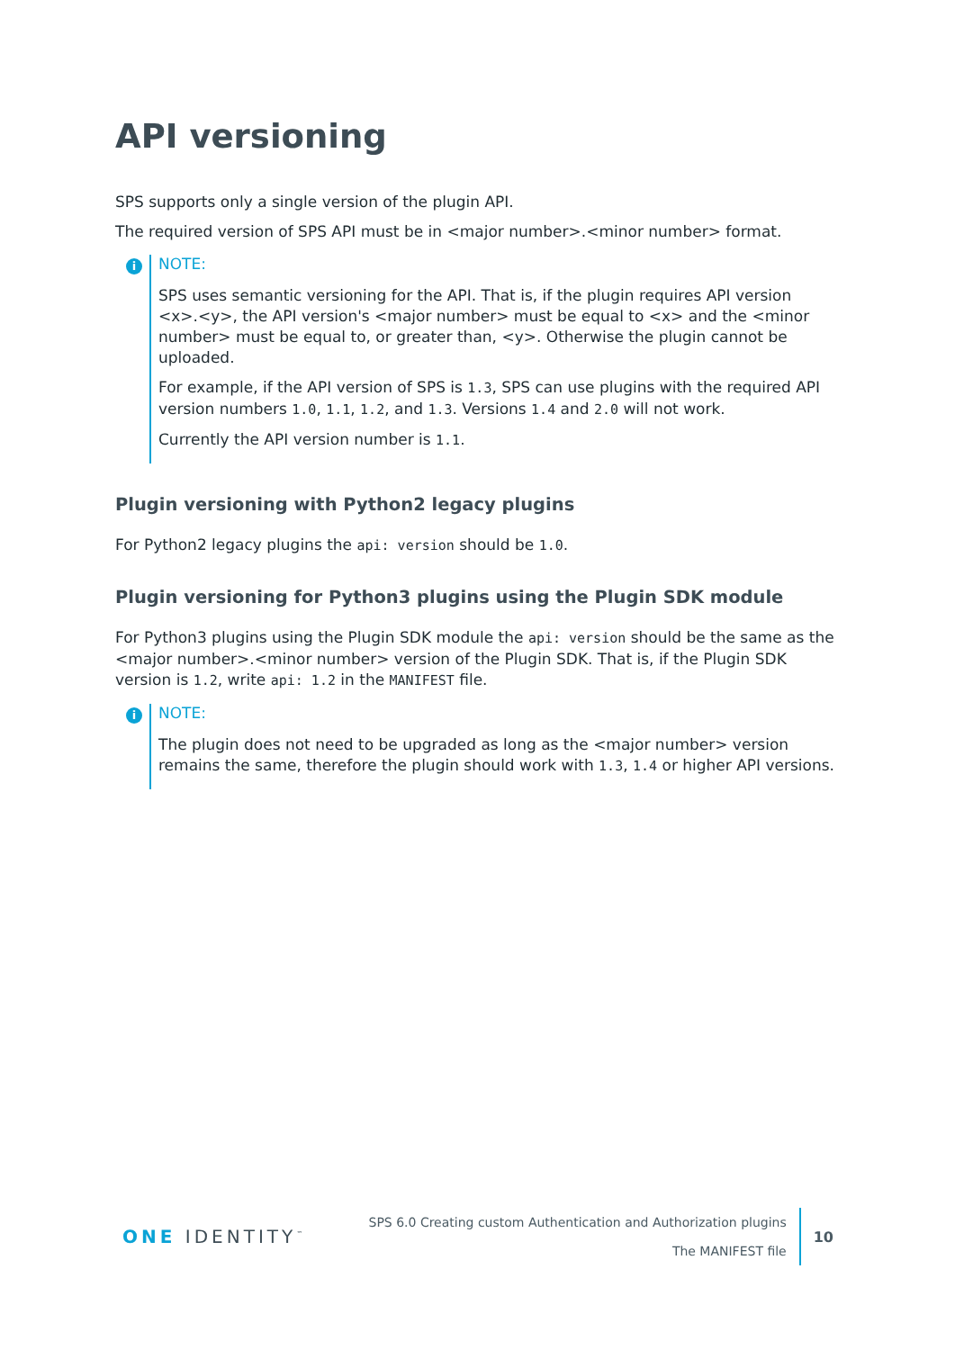API versioning
SPS supports only a single version of the plugin API.
The required version of SPS API must be in <major number>.<minor number> format.
i
NOTE:
SPS uses semantic versioning for the API. That is, if the plugin requires API version <x>.<y>, the API version's <major number> must be equal to <x> and the <minor number> must be equal to, or greater than, <y>. Otherwise the plugin cannot be uploaded.
For example, if the API version of SPS is 1.3, SPS can use plugins with the required API version numbers 1.0, 1.1, 1.2, and 1.3. Versions 1.4 and 2.0 will not work.
Currently the API version number is 1.1.
Plugin versioning with Python2 legacy plugins
For Python2 legacy plugins the api: version should be 1.0.
Plugin versioning for Python3 plugins using the Plugin SDK module
For Python3 plugins using the Plugin SDK module the api: version should be the same as the <major number>.<minor number> version of the Plugin SDK. That is, if the Plugin SDK version is 1.2, write api: 1.2 in the MANIFEST file.
i
NOTE:
The plugin does not need to be upgraded as long as the <major number> version remains the same, therefore the plugin should work with 1.3, 1.4 or higher API versions.
ONE IDENTITY<sup>™</sup>
SPS 6.0 Creating custom Authentication and Authorization plugins
The MANIFEST file
10